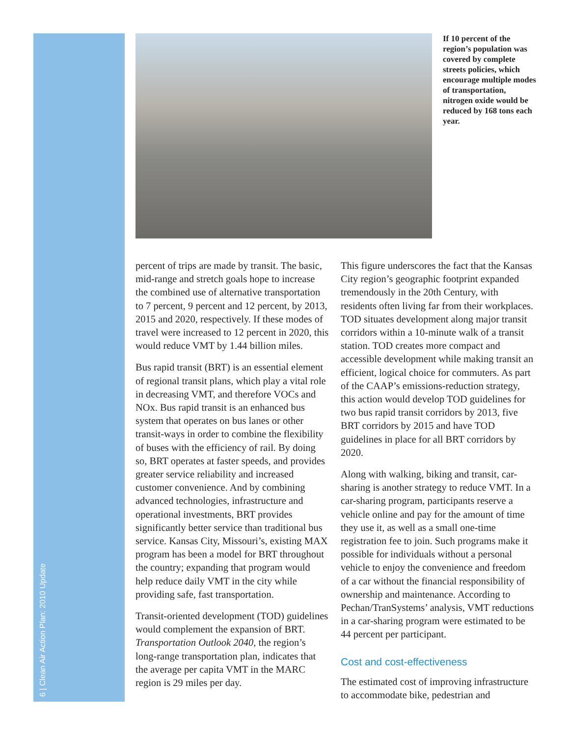If 10 percent of the region’s population was covered by complete streets policies, which encourage multiple modes of transportation, nitrogen oxide would be reduced by 168 tons each year.
percent of trips are made by transit. The basic, mid-range and stretch goals hope to increase the combined use of alternative transportation to 7 percent, 9 percent and 12 percent, by 2013, 2015 and 2020, respectively. If these modes of travel were increased to 12 percent in 2020, this would reduce VMT by 1.44 billion miles.
Bus rapid transit (BRT) is an essential element of regional transit plans, which play a vital role in decreasing VMT, and therefore VOCs and NOx. Bus rapid transit is an enhanced bus system that operates on bus lanes or other transit-ways in order to combine the flexibility of buses with the efficiency of rail. By doing so, BRT operates at faster speeds, and provides greater service reliability and increased customer convenience. And by combining advanced technologies, infrastructure and operational investments, BRT provides significantly better service than traditional bus service. Kansas City, Missouri’s, existing MAX program has been a model for BRT throughout the country; expanding that program would help reduce daily VMT in the city while providing safe, fast transportation.
Transit-oriented development (TOD) guidelines would complement the expansion of BRT. Transportation Outlook 2040, the region’s long-range transportation plan, indicates that the average per capita VMT in the MARC region is 29 miles per day.
This figure underscores the fact that the Kansas City region’s geographic footprint expanded tremendously in the 20th Century, with residents often living far from their workplaces. TOD situates development along major transit corridors within a 10-minute walk of a transit station. TOD creates more compact and accessible development while making transit an efficient, logical choice for commuters. As part of the CAAP’s emissions-reduction strategy, this action would develop TOD guidelines for two bus rapid transit corridors by 2013, five BRT corridors by 2015 and have TOD guidelines in place for all BRT corridors by 2020.
Along with walking, biking and transit, car-sharing is another strategy to reduce VMT. In a car-sharing program, participants reserve a vehicle online and pay for the amount of time they use it, as well as a small one-time registration fee to join. Such programs make it possible for individuals without a personal vehicle to enjoy the convenience and freedom of a car without the financial responsibility of ownership and maintenance. According to Pechan/TranSystems’ analysis, VMT reductions in a car-sharing program were estimated to be 44 percent per participant.
Cost and cost-effectiveness
The estimated cost of improving infrastructure to accommodate bike, pedestrian and
6 | Clean Air Action Plan: 2010 Update